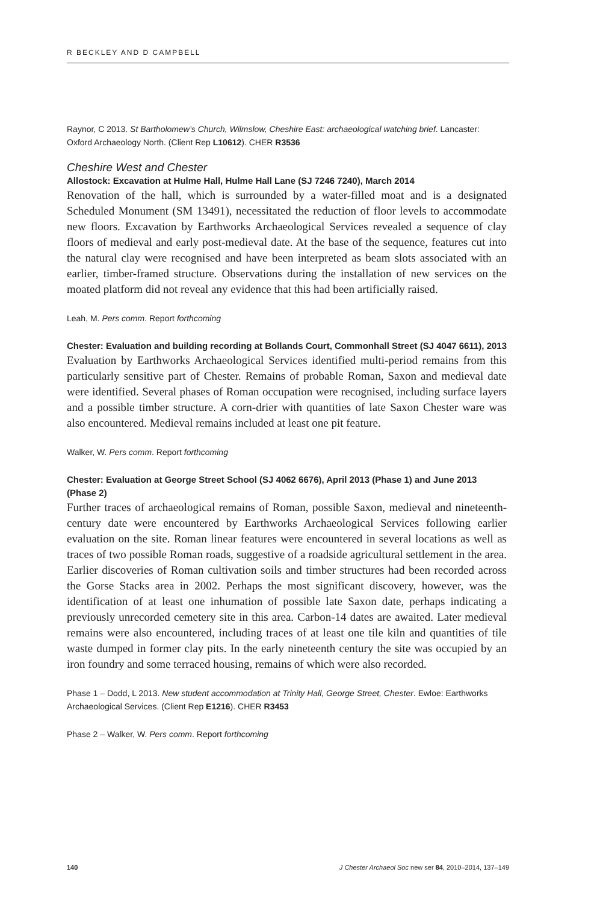R BECKLEY AND D CAMPBELL
Raynor, C 2013. St Bartholomew’s Church, Wilmslow, Cheshire East: archaeological watching brief. Lancaster: Oxford Archaeology North. (Client Rep L10612). CHER R3536
Cheshire West and Chester
Allostock: Excavation at Hulme Hall, Hulme Hall Lane (SJ 7246 7240), March 2014
Renovation of the hall, which is surrounded by a water-filled moat and is a designated Scheduled Monument (SM 13491), necessitated the reduction of floor levels to accommodate new floors. Excavation by Earthworks Archaeological Services revealed a sequence of clay floors of medieval and early post-medieval date. At the base of the sequence, features cut into the natural clay were recognised and have been interpreted as beam slots associated with an earlier, timber-framed structure. Observations during the installation of new services on the moated platform did not reveal any evidence that this had been artificially raised.
Leah, M. Pers comm. Report forthcoming
Chester: Evaluation and building recording at Bollands Court, Commonhall Street (SJ 4047 6611), 2013
Evaluation by Earthworks Archaeological Services identified multi-period remains from this particularly sensitive part of Chester. Remains of probable Roman, Saxon and medieval date were identified. Several phases of Roman occupation were recognised, including surface layers and a possible timber structure. A corn-drier with quantities of late Saxon Chester ware was also encountered. Medieval remains included at least one pit feature.
Walker, W. Pers comm. Report forthcoming
Chester: Evaluation at George Street School (SJ 4062 6676), April 2013 (Phase 1) and June 2013 (Phase 2)
Further traces of archaeological remains of Roman, possible Saxon, medieval and nineteenth-century date were encountered by Earthworks Archaeological Services following earlier evaluation on the site. Roman linear features were encountered in several locations as well as traces of two possible Roman roads, suggestive of a roadside agricultural settlement in the area. Earlier discoveries of Roman cultivation soils and timber structures had been recorded across the Gorse Stacks area in 2002. Perhaps the most significant discovery, however, was the identification of at least one inhumation of possible late Saxon date, perhaps indicating a previously unrecorded cemetery site in this area. Carbon-14 dates are awaited. Later medieval remains were also encountered, including traces of at least one tile kiln and quantities of tile waste dumped in former clay pits. In the early nineteenth century the site was occupied by an iron foundry and some terraced housing, remains of which were also recorded.
Phase 1 – Dodd, L 2013. New student accommodation at Trinity Hall, George Street, Chester. Ewloe: Earthworks Archaeological Services. (Client Rep E1216). CHER R3453
Phase 2 – Walker, W. Pers comm. Report forthcoming
140 J Chester Archaeol Soc new ser 84, 2010–2014, 137–149